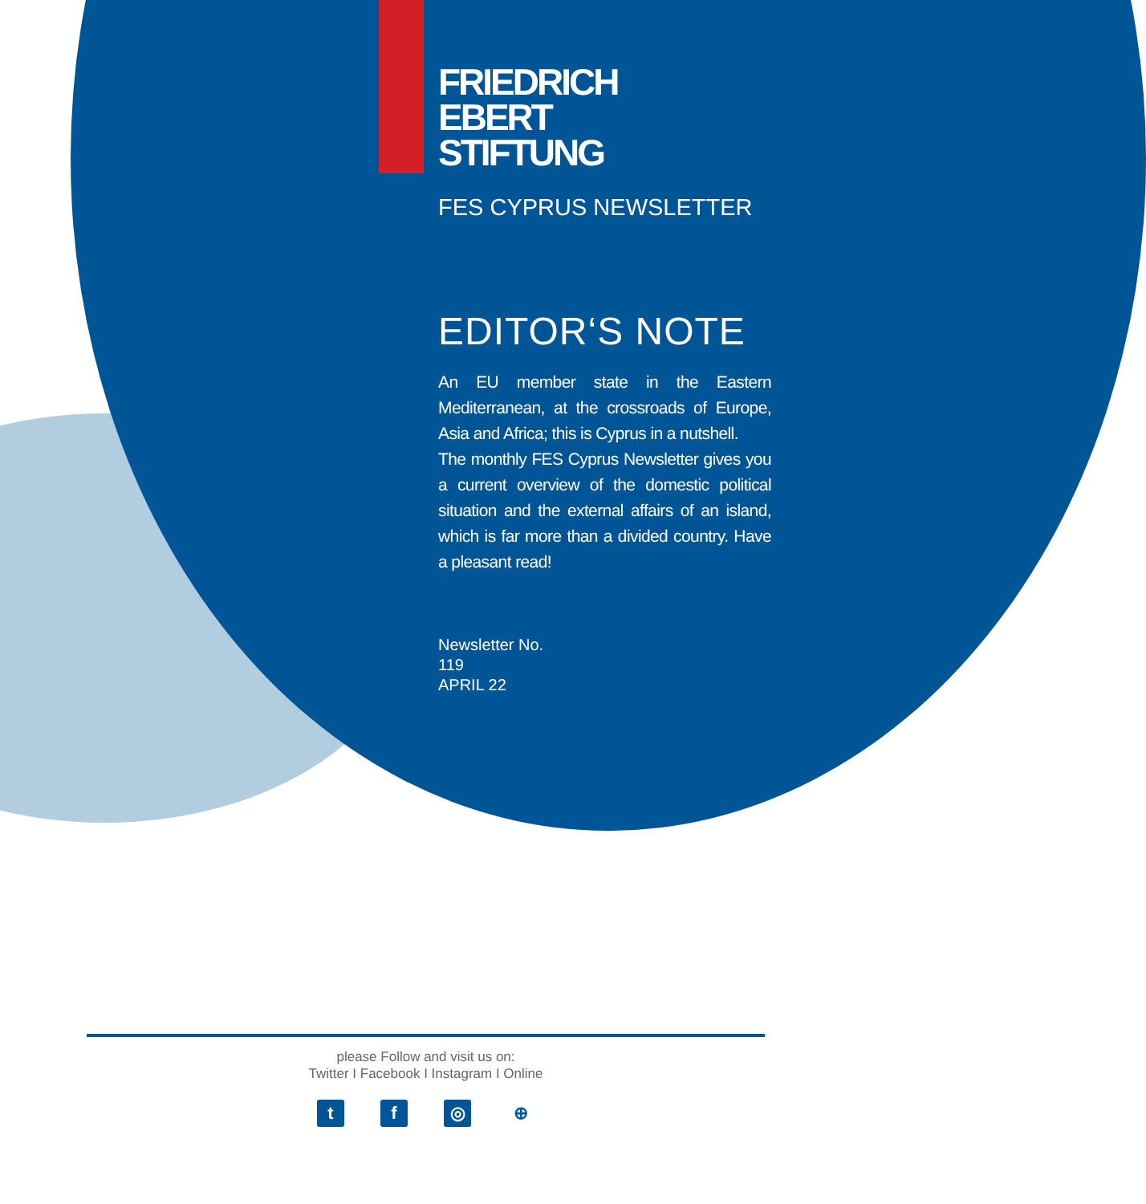FRIEDRICH
EBERT
STIFTUNG
FES CYPRUS NEWSLETTER
EDITOR‘S NOTE
An EU member state in the Eastern Mediterranean, at the crossroads of Europe, Asia and Africa; this is Cyprus in a nutshell.
The monthly FES Cyprus Newsletter gives you a current overview of the domestic political situation and the external affairs of an island, which is far more than a divided country. Have a pleasant read!
Newsletter No.
119
APRIL 22
please Follow and visit us on:
Twitter I Facebook I Instagram I Online
t f ◎ ⊕